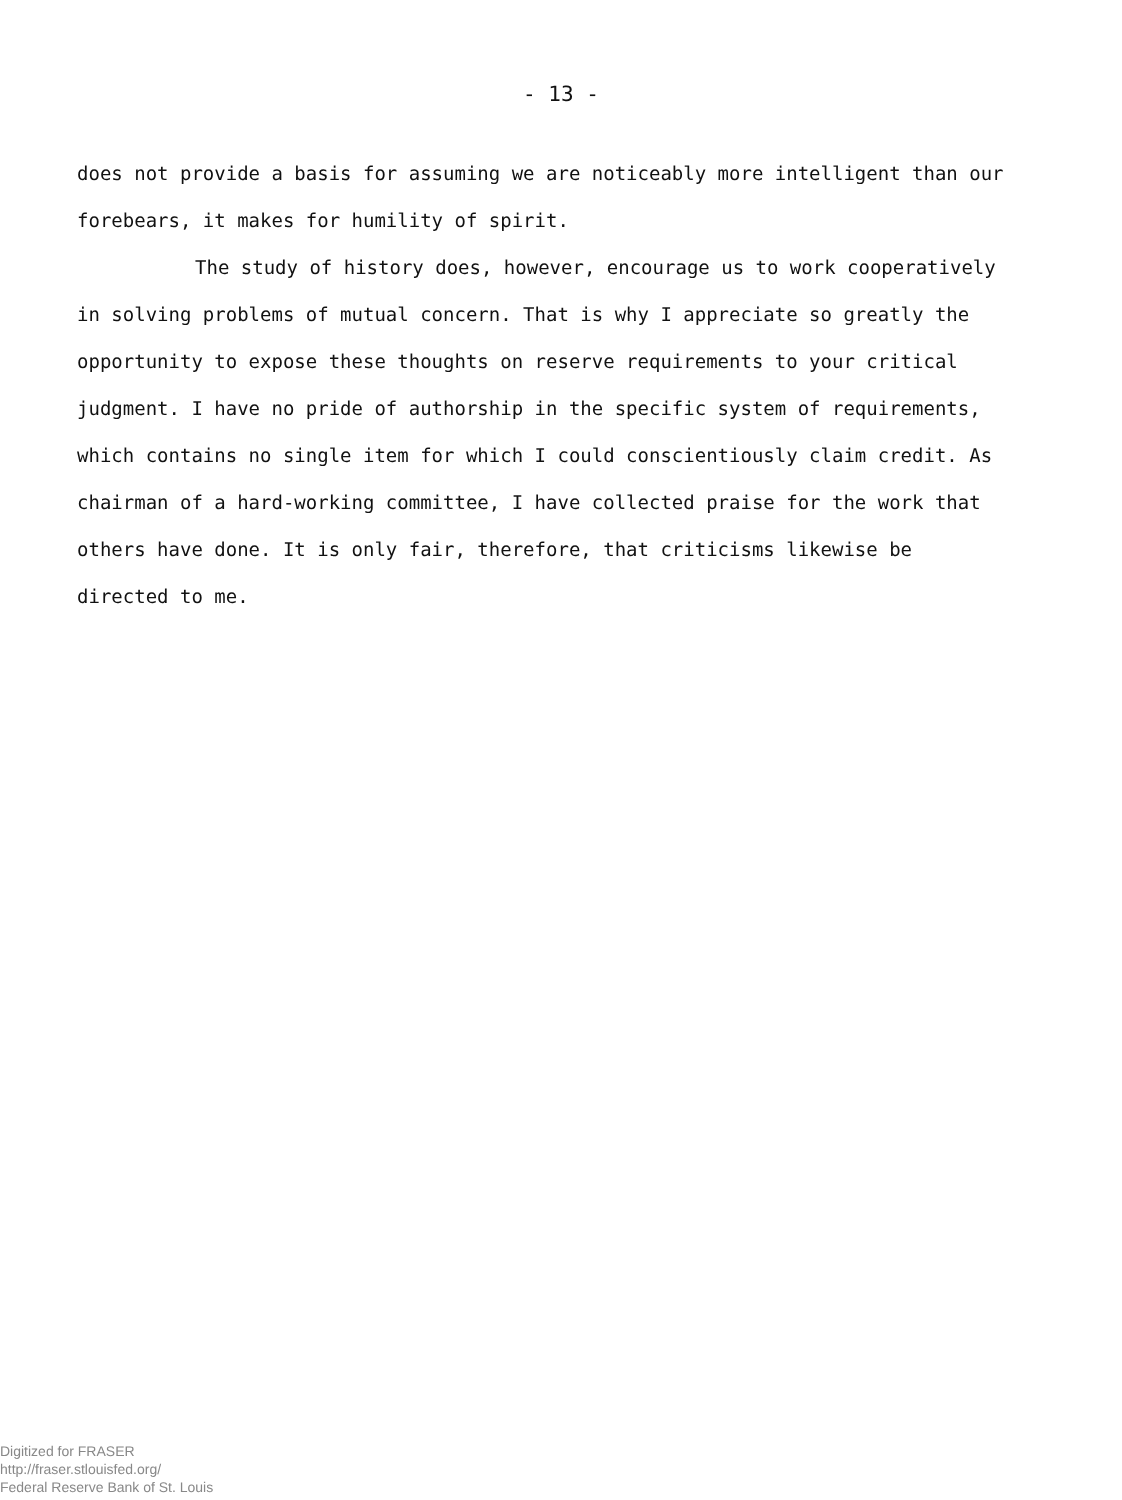- 13 -
does not provide a basis for assuming we are noticeably more intelligent than our forebears, it makes for humility of spirit.
The study of history does, however, encourage us to work cooperatively in solving problems of mutual concern. That is why I appreciate so greatly the opportunity to expose these thoughts on reserve requirements to your critical judgment. I have no pride of authorship in the specific system of requirements, which contains no single item for which I could conscientiously claim credit. As chairman of a hard-working committee, I have collected praise for the work that others have done. It is only fair, therefore, that criticisms likewise be directed to me.
Digitized for FRASER
http://fraser.stlouisfed.org/
Federal Reserve Bank of St. Louis